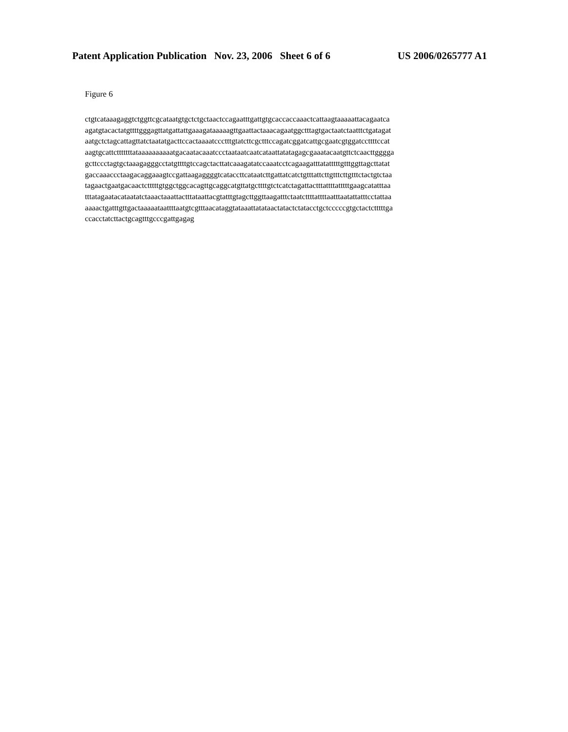Patent Application Publication Nov. 23, 2006 Sheet 6 of 6 US 2006/0265777 A1
Figure 6
ctgtcataaagaggtctggttcgcataatgtgctctgctaactccagaatttgattgtgcaccaccaaactcattaagtaaaaattacagaatca agatgtacactatgttttgggagttatgattattgaaagataaaaagttgaattactaaacagaatggctttagtgactaatctaatttctgatagat aatgctctagcattagttatctaatatgacttccactaaaatccctttgtatcttcgctttccagatcggatcattgcgaatcgtggatccttttccat aagtgcattctttttttataaaaaaaaaatgacaatacaaatccctaataatcaatcataattatatagagcgaaatacaatgttctcaacttgggga gcttccctagtgctaaagagggcctatgttttgtccagctacttatcaaagatatccaaatcctcagaagatttatatttttgtttggttagcttatat gaccaaaccctaagacaggaaagtccgattaagaggggtcataccttcataatcttgattatcatctgtttattcttgtttcttgtttctactgtctaa tagaactgaatgacaactctttttgtggctggcacagttgcaggcatgttatgcttttgtctcatctagattactttattttatttttgaagcatatttaa tttatagaatacataatatctaaactaaattactttataattacgtatttgtagcttggttaagatttctaatcttttattttaatttaatattatttcctattaa aaaactgatttgttgactaaaaataattttaatgtcgtttaacataggtataaattatataactatactctatacctgctcccccgtgctactctttttga ccacctatcttactgcagtttgcccgattgagag